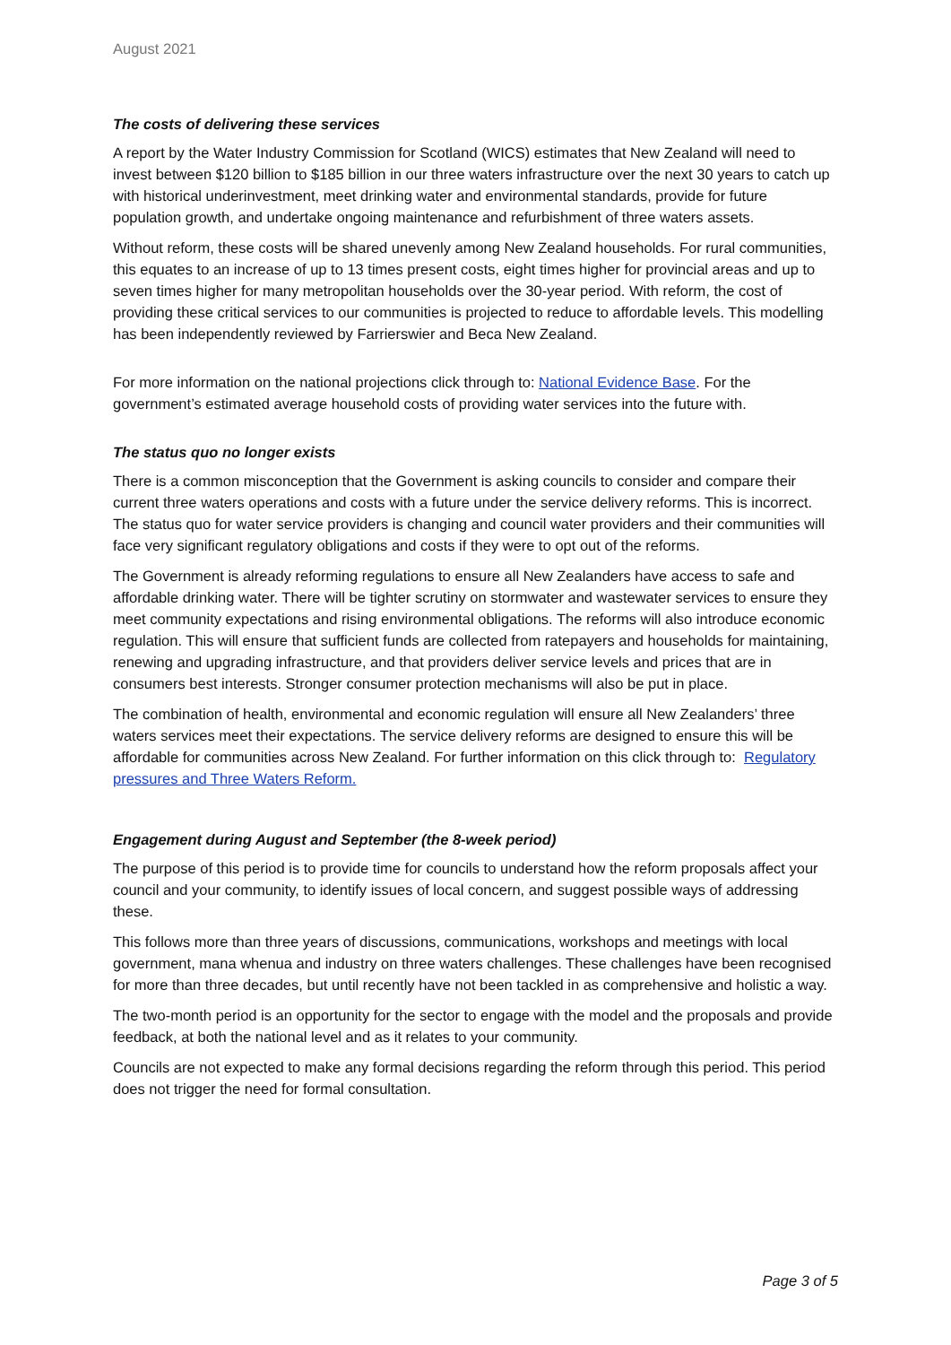August 2021
The costs of delivering these services
A report by the Water Industry Commission for Scotland (WICS) estimates that New Zealand will need to invest between $120 billion to $185 billion in our three waters infrastructure over the next 30 years to catch up with historical underinvestment, meet drinking water and environmental standards, provide for future population growth, and undertake ongoing maintenance and refurbishment of three waters assets.
Without reform, these costs will be shared unevenly among New Zealand households. For rural communities, this equates to an increase of up to 13 times present costs, eight times higher for provincial areas and up to seven times higher for many metropolitan households over the 30-year period. With reform, the cost of providing these critical services to our communities is projected to reduce to affordable levels. This modelling has been independently reviewed by Farrierswier and Beca New Zealand.
For more information on the national projections click through to: National Evidence Base. For the government’s estimated average household costs of providing water services into the future with.
The status quo no longer exists
There is a common misconception that the Government is asking councils to consider and compare their current three waters operations and costs with a future under the service delivery reforms. This is incorrect. The status quo for water service providers is changing and council water providers and their communities will face very significant regulatory obligations and costs if they were to opt out of the reforms.
The Government is already reforming regulations to ensure all New Zealanders have access to safe and affordable drinking water. There will be tighter scrutiny on stormwater and wastewater services to ensure they meet community expectations and rising environmental obligations. The reforms will also introduce economic regulation. This will ensure that sufficient funds are collected from ratepayers and households for maintaining, renewing and upgrading infrastructure, and that providers deliver service levels and prices that are in consumers best interests. Stronger consumer protection mechanisms will also be put in place.
The combination of health, environmental and economic regulation will ensure all New Zealanders’ three waters services meet their expectations. The service delivery reforms are designed to ensure this will be affordable for communities across New Zealand. For further information on this click through to: Regulatory pressures and Three Waters Reform.
Engagement during August and September (the 8-week period)
The purpose of this period is to provide time for councils to understand how the reform proposals affect your council and your community, to identify issues of local concern, and suggest possible ways of addressing these.
This follows more than three years of discussions, communications, workshops and meetings with local government, mana whenua and industry on three waters challenges. These challenges have been recognised for more than three decades, but until recently have not been tackled in as comprehensive and holistic a way.
The two-month period is an opportunity for the sector to engage with the model and the proposals and provide feedback, at both the national level and as it relates to your community.
Councils are not expected to make any formal decisions regarding the reform through this period. This period does not trigger the need for formal consultation.
Page 3 of 5